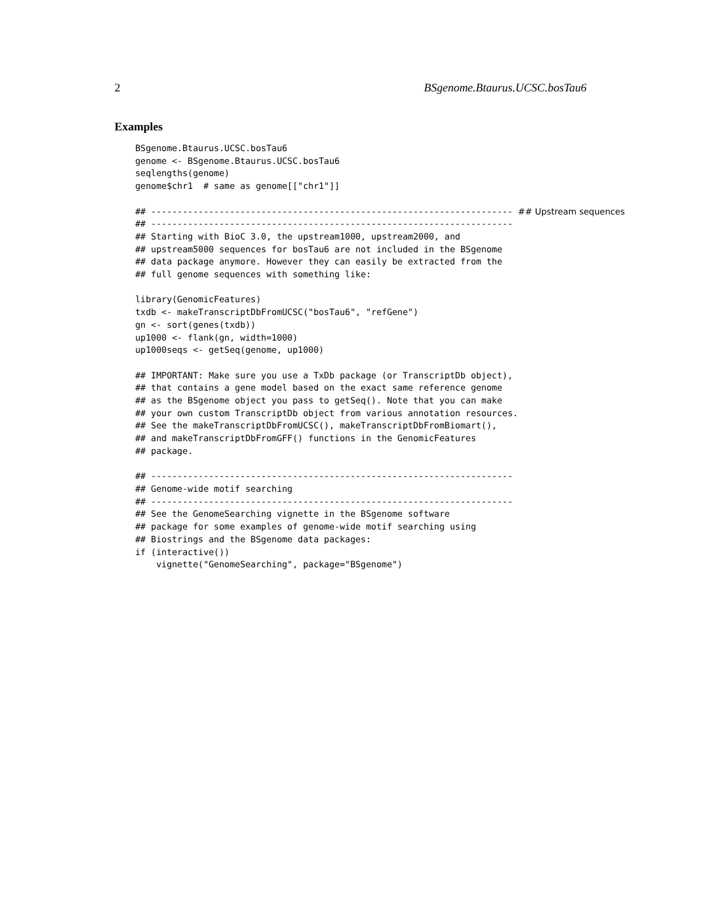2 BSgenome.Btaurus.UCSC.bosTau6
Examples
BSgenome.Btaurus.UCSC.bosTau6
genome <- BSgenome.Btaurus.UCSC.bosTau6
seqlengths(genome)
genome$chr1  # same as genome[["chr1"]]

## --------------------------------------------------------------------- ## Upstream sequences
## ---------------------------------------------------------------------
## Starting with BioC 3.0, the upstream1000, upstream2000, and
## upstream5000 sequences for bosTau6 are not included in the BSgenome
## data package anymore. However they can easily be extracted from the
## full genome sequences with something like:

library(GenomicFeatures)
txdb <- makeTranscriptDbFromUCSC("bosTau6", "refGene")
gn <- sort(genes(txdb))
up1000 <- flank(gn, width=1000)
up1000seqs <- getSeq(genome, up1000)

## IMPORTANT: Make sure you use a TxDb package (or TranscriptDb object),
## that contains a gene model based on the exact same reference genome
## as the BSgenome object you pass to getSeq(). Note that you can make
## your own custom TranscriptDb object from various annotation resources.
## See the makeTranscriptDbFromUCSC(), makeTranscriptDbFromBiomart(),
## and makeTranscriptDbFromGFF() functions in the GenomicFeatures
## package.

## ---------------------------------------------------------------------
## Genome-wide motif searching
## ---------------------------------------------------------------------
## See the GenomeSearching vignette in the BSgenome software
## package for some examples of genome-wide motif searching using
## Biostrings and the BSgenome data packages:
if (interactive())
    vignette("GenomeSearching", package="BSgenome")